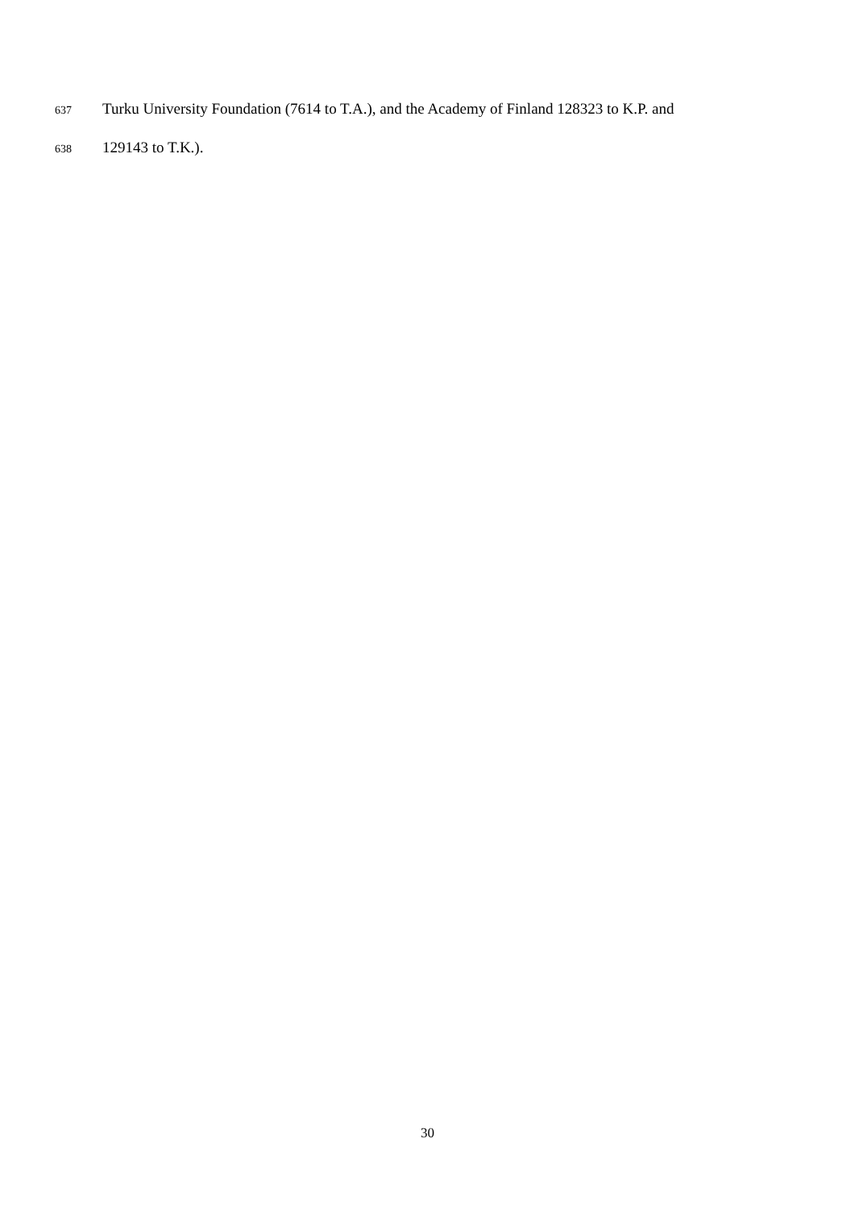637 Turku University Foundation (7614 to T.A.), and the Academy of Finland 128323 to K.P. and
638 129143 to T.K.).
30